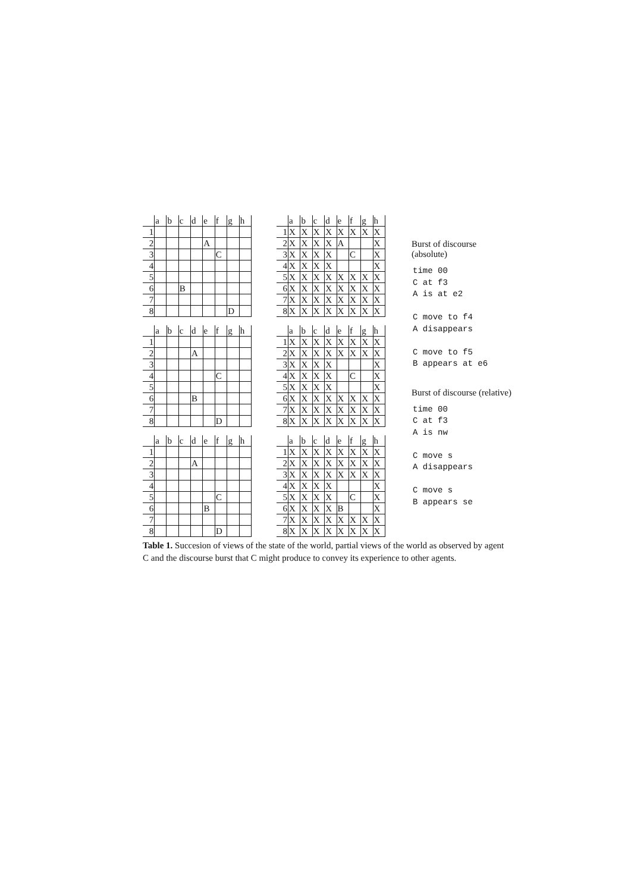| | a | b | c | d | e | f | g | h |
| --- | --- | --- | --- | --- | --- | --- | --- | --- |
| 1 | | | | | | | | |
| 2 | | | | | A | | | |
| 3 | | | | | | C | | |
| 4 | | | | | | | | |
| 5 | | | | | | | | |
| 6 | | | B | | | | | |
| 7 | | | | | | | | |
| 8 | | | | | | | D | |
| | a | b | c | d | e | f | g | h |
| --- | --- | --- | --- | --- | --- | --- | --- | --- |
| 1 | X | X | X | X | X | X | X | X |
| 2 | X | X | X | X | A | | | X |
| 3 | X | X | X | X | | C | | X |
| 4 | X | X | X | X | | | | X |
| 5 | X | X | X | X | X | X | X | X |
| 6 | X | X | X | X | X | X | X | X |
| 7 | X | X | X | X | X | X | X | X |
| 8 | X | X | X | X | X | X | X | X |
| | a | b | c | d | e | f | g | h |
| --- | --- | --- | --- | --- | --- | --- | --- | --- |
| 1 | | | | | | | | |
| 2 | | | | A | | | | |
| 3 | | | | | | | | |
| 4 | | | | | | C | | |
| 5 | | | | | | | | |
| 6 | | | | B | | | | |
| 7 | | | | | | | | |
| 8 | | | | | | D | | |
| | a | b | c | d | e | f | g | h |
| --- | --- | --- | --- | --- | --- | --- | --- | --- |
| 1 | X | X | X | X | X | X | X | X |
| 2 | X | X | X | X | X | X | X | X |
| 3 | X | X | X | X | | | | X |
| 4 | X | X | X | X | | C | | X |
| 5 | X | X | X | X | | | | X |
| 6 | X | X | X | X | X | X | X | X |
| 7 | X | X | X | X | X | X | X | X |
| 8 | X | X | X | X | X | X | X | X |
| | a | b | c | d | e | f | g | h |
| --- | --- | --- | --- | --- | --- | --- | --- | --- |
| 1 | | | | | | | | |
| 2 | | | | A | | | | |
| 3 | | | | | | | | |
| 4 | | | | | | | | |
| 5 | | | | | | C | | |
| 6 | | | | | B | | | |
| 7 | | | | | | | | |
| 8 | | | | | | D | | |
| | a | b | c | d | e | f | g | h |
| --- | --- | --- | --- | --- | --- | --- | --- | --- |
| 1 | X | X | X | X | X | X | X | X |
| 2 | X | X | X | X | X | X | X | X |
| 3 | X | X | X | X | X | X | X | X |
| 4 | X | X | X | X | | | | X |
| 5 | X | X | X | X | | C | | X |
| 6 | X | X | X | X | B | | | X |
| 7 | X | X | X | X | X | X | X | X |
| 8 | X | X | X | X | X | X | X | X |
Burst of discourse (absolute)
time 00
C at f3
A is at e2
C move to f4
A disappears
C move to f5
B appears at e6
Burst of discourse (relative)
time 00
C at f3
A is nw
C move s
A disappears
C move s
B appears se
Table 1. Succesion of views of the state of the world, partial views of the world as observed by agent C and the discourse burst that C might produce to convey its experience to other agents.